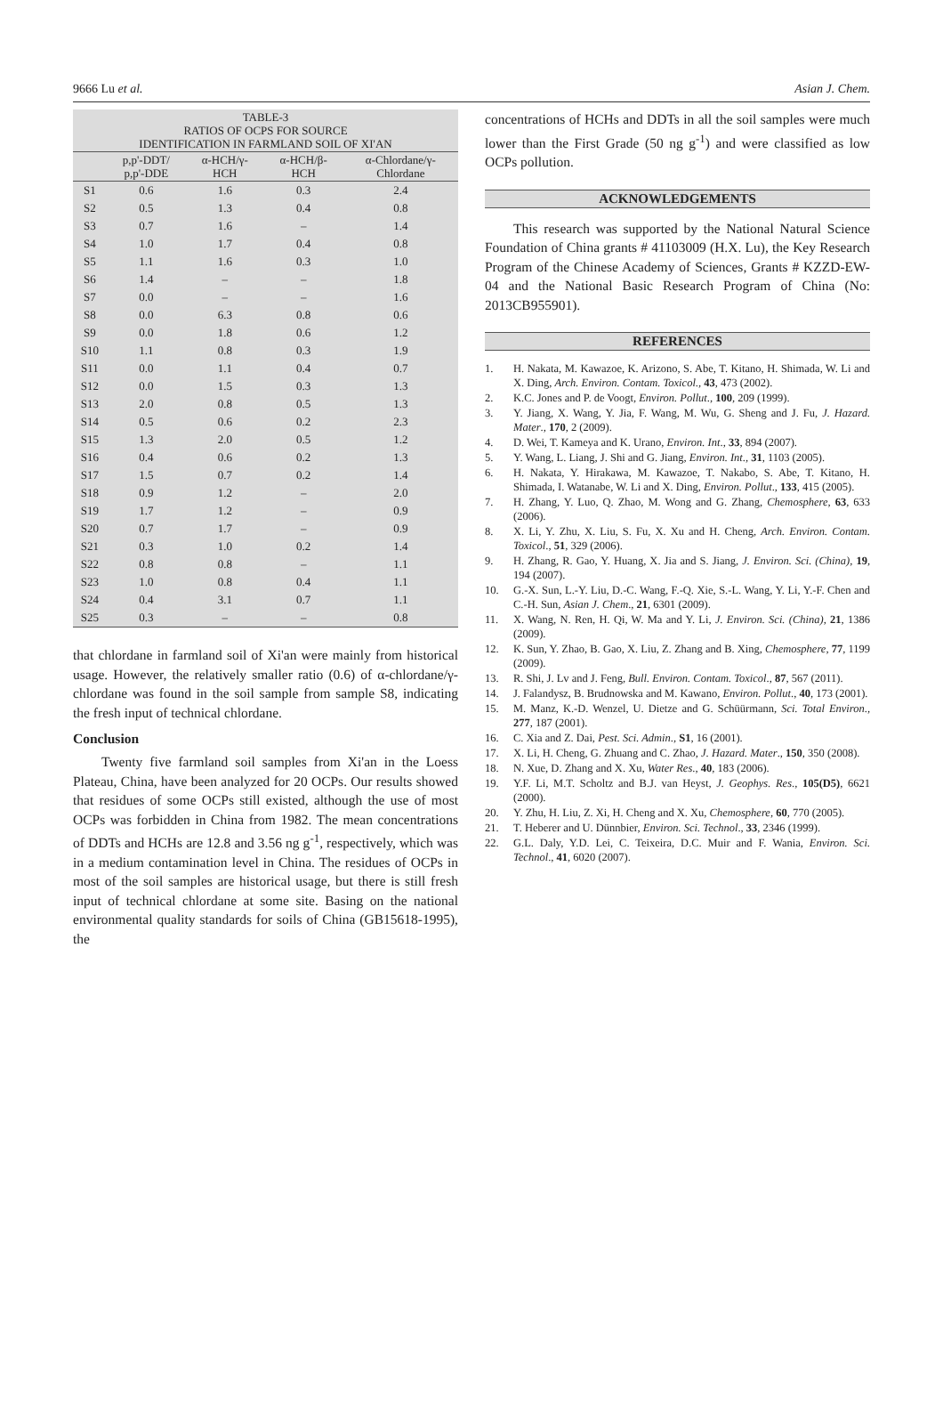9666 Lu et al. Asian J. Chem.
| TABLE-3 RATIOS OF OCPS FOR SOURCE IDENTIFICATION IN FARMLAND SOIL OF XI'AN | | | | |
| | p,p'-DDT/ p,p'-DDE | α-HCH/γ- HCH | α-HCH/β- HCH | α-Chlordane/γ- Chlordane |
| S1 | 0.6 | 1.6 | 0.3 | 2.4 |
| S2 | 0.5 | 1.3 | 0.4 | 0.8 |
| S3 | 0.7 | 1.6 | – | 1.4 |
| S4 | 1.0 | 1.7 | 0.4 | 0.8 |
| S5 | 1.1 | 1.6 | 0.3 | 1.0 |
| S6 | 1.4 | – | – | 1.8 |
| S7 | 0.0 | – | – | 1.6 |
| S8 | 0.0 | 6.3 | 0.8 | 0.6 |
| S9 | 0.0 | 1.8 | 0.6 | 1.2 |
| S10 | 1.1 | 0.8 | 0.3 | 1.9 |
| S11 | 0.0 | 1.1 | 0.4 | 0.7 |
| S12 | 0.0 | 1.5 | 0.3 | 1.3 |
| S13 | 2.0 | 0.8 | 0.5 | 1.3 |
| S14 | 0.5 | 0.6 | 0.2 | 2.3 |
| S15 | 1.3 | 2.0 | 0.5 | 1.2 |
| S16 | 0.4 | 0.6 | 0.2 | 1.3 |
| S17 | 1.5 | 0.7 | 0.2 | 1.4 |
| S18 | 0.9 | 1.2 | – | 2.0 |
| S19 | 1.7 | 1.2 | – | 0.9 |
| S20 | 0.7 | 1.7 | – | 0.9 |
| S21 | 0.3 | 1.0 | 0.2 | 1.4 |
| S22 | 0.8 | 0.8 | – | 1.1 |
| S23 | 1.0 | 0.8 | 0.4 | 1.1 |
| S24 | 0.4 | 3.1 | 0.7 | 1.1 |
| S25 | 0.3 | – | – | 0.8 |
that chlordane in farmland soil of Xi'an were mainly from historical usage. However, the relatively smaller ratio (0.6) of α-chlordane/γ-chlordane was found in the soil sample from sample S8, indicating the fresh input of technical chlordane.
Conclusion
Twenty five farmland soil samples from Xi'an in the Loess Plateau, China, have been analyzed for 20 OCPs. Our results showed that residues of some OCPs still existed, although the use of most OCPs was forbidden in China from 1982. The mean concentrations of DDTs and HCHs are 12.8 and 3.56 ng g<sup>-1</sup>, respectively, which was in a medium contamination level in China. The residues of OCPs in most of the soil samples are historical usage, but there is still fresh input of technical chlordane at some site. Basing on the national environmental quality standards for soils of China (GB15618-1995), the
concentrations of HCHs and DDTs in all the soil samples were much lower than the First Grade (50 ng g<sup>-1</sup>) and were classified as low OCPs pollution.
ACKNOWLEDGEMENTS
This research was supported by the National Natural Science Foundation of China grants # 41103009 (H.X. Lu), the Key Research Program of the Chinese Academy of Sciences, Grants # KZZD-EW-04 and the National Basic Research Program of China (No: 2013CB955901).
REFERENCES
1. H. Nakata, M. Kawazoe, K. Arizono, S. Abe, T. Kitano, H. Shimada, W. Li and X. Ding, Arch. Environ. Contam. Toxicol., 43, 473 (2002).
2. K.C. Jones and P. de Voogt, Environ. Pollut., 100, 209 (1999).
3. Y. Jiang, X. Wang, Y. Jia, F. Wang, M. Wu, G. Sheng and J. Fu, J. Hazard. Mater., 170, 2 (2009).
4. D. Wei, T. Kameya and K. Urano, Environ. Int., 33, 894 (2007).
5. Y. Wang, L. Liang, J. Shi and G. Jiang, Environ. Int., 31, 1103 (2005).
6. H. Nakata, Y. Hirakawa, M. Kawazoe, T. Nakabo, S. Abe, T. Kitano, H. Shimada, I. Watanabe, W. Li and X. Ding, Environ. Pollut., 133, 415 (2005).
7. H. Zhang, Y. Luo, Q. Zhao, M. Wong and G. Zhang, Chemosphere, 63, 633 (2006).
8. X. Li, Y. Zhu, X. Liu, S. Fu, X. Xu and H. Cheng, Arch. Environ. Contam. Toxicol., 51, 329 (2006).
9. H. Zhang, R. Gao, Y. Huang, X. Jia and S. Jiang, J. Environ. Sci. (China), 19, 194 (2007).
10. G.-X. Sun, L.-Y. Liu, D.-C. Wang, F.-Q. Xie, S.-L. Wang, Y. Li, Y.-F. Chen and C.-H. Sun, Asian J. Chem., 21, 6301 (2009).
11. X. Wang, N. Ren, H. Qi, W. Ma and Y. Li, J. Environ. Sci. (China), 21, 1386 (2009).
12. K. Sun, Y. Zhao, B. Gao, X. Liu, Z. Zhang and B. Xing, Chemosphere, 77, 1199 (2009).
13. R. Shi, J. Lv and J. Feng, Bull. Environ. Contam. Toxicol., 87, 567 (2011).
14. J. Falandysz, B. Brudnowska and M. Kawano, Environ. Pollut., 40, 173 (2001).
15. M. Manz, K.-D. Wenzel, U. Dietze and G. Schüürmann, Sci. Total Environ., 277, 187 (2001).
16. C. Xia and Z. Dai, Pest. Sci. Admin., S1, 16 (2001).
17. X. Li, H. Cheng, G. Zhuang and C. Zhao, J. Hazard. Mater., 150, 350 (2008).
18. N. Xue, D. Zhang and X. Xu, Water Res., 40, 183 (2006).
19. Y.F. Li, M.T. Scholtz and B.J. van Heyst, J. Geophys. Res., 105(D5), 6621 (2000).
20. Y. Zhu, H. Liu, Z. Xi, H. Cheng and X. Xu, Chemosphere, 60, 770 (2005).
21. T. Heberer and U. Dünnbier, Environ. Sci. Technol., 33, 2346 (1999).
22. G.L. Daly, Y.D. Lei, C. Teixeira, D.C. Muir and F. Wania, Environ. Sci. Technol., 41, 6020 (2007).